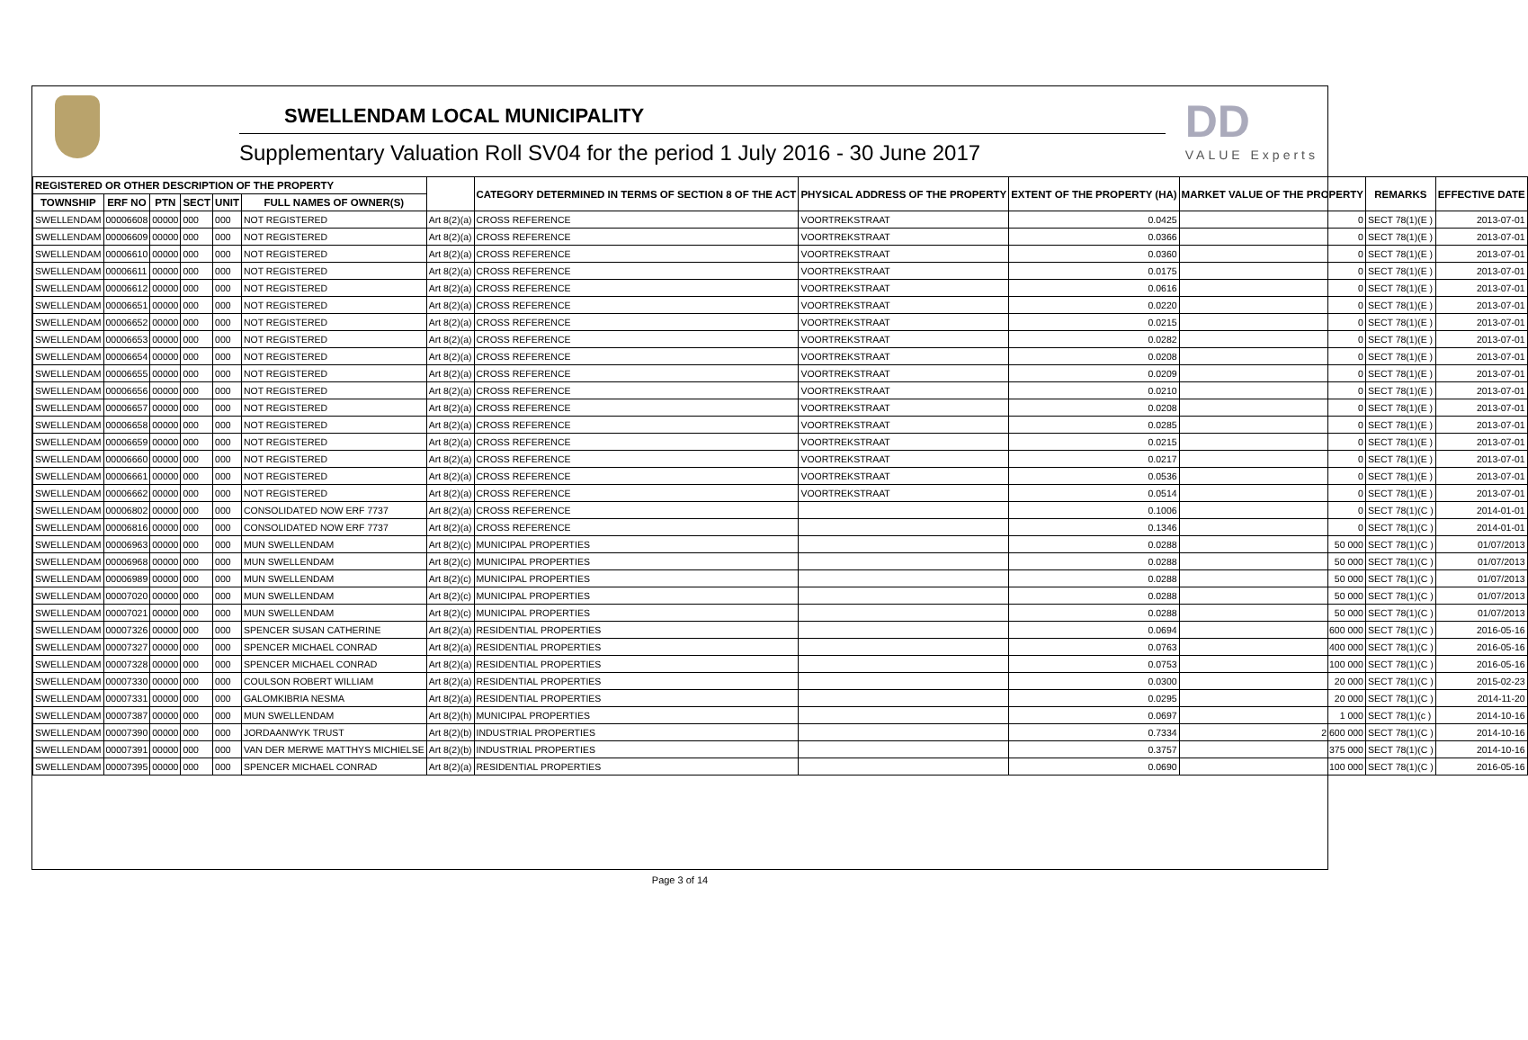SWELLENDAM LOCAL MUNICIPALITY
Supplementary Valuation Roll SV04 for the period 1 July 2016 - 30 June 2017
DD
VALUE Experts
| REGISTERED OR OTHER DESCRIPTION OF THE PROPERTY | | | | | | | CATEGORY DETERMINED IN TERMS OF SECTION 8 OF THE ACT | PHYSICAL ADDRESS OF THE PROPERTY | EXTENT OF THE PROPERTY (HA) | MARKET VALUE OF THE PROPERTY | REMARKS | EFFECTIVE DATE |
| --- | --- | --- | --- | --- | --- | --- | --- | --- | --- | --- | --- | --- |
| TOWNSHIP | ERF NO | PTN | SECT | UNIT | FULL NAMES OF OWNER(S) | | | | | | | |
| SWELLENDAM | 00006608 | 00000 | 000 | 000 | NOT REGISTERED | Art 8(2)(a) | CROSS REFERENCE | VOORTREKSTRAAT | 0.0425 | 0 | SECT 78(1)(E ) | 2013-07-01 |
| SWELLENDAM | 00006609 | 00000 | 000 | 000 | NOT REGISTERED | Art 8(2)(a) | CROSS REFERENCE | VOORTREKSTRAAT | 0.0366 | 0 | SECT 78(1)(E ) | 2013-07-01 |
| SWELLENDAM | 00006610 | 00000 | 000 | 000 | NOT REGISTERED | Art 8(2)(a) | CROSS REFERENCE | VOORTREKSTRAAT | 0.0360 | 0 | SECT 78(1)(E ) | 2013-07-01 |
| SWELLENDAM | 00006611 | 00000 | 000 | 000 | NOT REGISTERED | Art 8(2)(a) | CROSS REFERENCE | VOORTREKSTRAAT | 0.0175 | 0 | SECT 78(1)(E ) | 2013-07-01 |
| SWELLENDAM | 00006612 | 00000 | 000 | 000 | NOT REGISTERED | Art 8(2)(a) | CROSS REFERENCE | VOORTREKSTRAAT | 0.0616 | 0 | SECT 78(1)(E ) | 2013-07-01 |
| SWELLENDAM | 00006651 | 00000 | 000 | 000 | NOT REGISTERED | Art 8(2)(a) | CROSS REFERENCE | VOORTREKSTRAAT | 0.0220 | 0 | SECT 78(1)(E ) | 2013-07-01 |
| SWELLENDAM | 00006652 | 00000 | 000 | 000 | NOT REGISTERED | Art 8(2)(a) | CROSS REFERENCE | VOORTREKSTRAAT | 0.0215 | 0 | SECT 78(1)(E ) | 2013-07-01 |
| SWELLENDAM | 00006653 | 00000 | 000 | 000 | NOT REGISTERED | Art 8(2)(a) | CROSS REFERENCE | VOORTREKSTRAAT | 0.0282 | 0 | SECT 78(1)(E ) | 2013-07-01 |
| SWELLENDAM | 00006654 | 00000 | 000 | 000 | NOT REGISTERED | Art 8(2)(a) | CROSS REFERENCE | VOORTREKSTRAAT | 0.0208 | 0 | SECT 78(1)(E ) | 2013-07-01 |
| SWELLENDAM | 00006655 | 00000 | 000 | 000 | NOT REGISTERED | Art 8(2)(a) | CROSS REFERENCE | VOORTREKSTRAAT | 0.0209 | 0 | SECT 78(1)(E ) | 2013-07-01 |
| SWELLENDAM | 00006656 | 00000 | 000 | 000 | NOT REGISTERED | Art 8(2)(a) | CROSS REFERENCE | VOORTREKSTRAAT | 0.0210 | 0 | SECT 78(1)(E ) | 2013-07-01 |
| SWELLENDAM | 00006657 | 00000 | 000 | 000 | NOT REGISTERED | Art 8(2)(a) | CROSS REFERENCE | VOORTREKSTRAAT | 0.0208 | 0 | SECT 78(1)(E ) | 2013-07-01 |
| SWELLENDAM | 00006658 | 00000 | 000 | 000 | NOT REGISTERED | Art 8(2)(a) | CROSS REFERENCE | VOORTREKSTRAAT | 0.0285 | 0 | SECT 78(1)(E ) | 2013-07-01 |
| SWELLENDAM | 00006659 | 00000 | 000 | 000 | NOT REGISTERED | Art 8(2)(a) | CROSS REFERENCE | VOORTREKSTRAAT | 0.0215 | 0 | SECT 78(1)(E ) | 2013-07-01 |
| SWELLENDAM | 00006660 | 00000 | 000 | 000 | NOT REGISTERED | Art 8(2)(a) | CROSS REFERENCE | VOORTREKSTRAAT | 0.0217 | 0 | SECT 78(1)(E ) | 2013-07-01 |
| SWELLENDAM | 00006661 | 00000 | 000 | 000 | NOT REGISTERED | Art 8(2)(a) | CROSS REFERENCE | VOORTREKSTRAAT | 0.0536 | 0 | SECT 78(1)(E ) | 2013-07-01 |
| SWELLENDAM | 00006662 | 00000 | 000 | 000 | NOT REGISTERED | Art 8(2)(a) | CROSS REFERENCE | VOORTREKSTRAAT | 0.0514 | 0 | SECT 78(1)(E ) | 2013-07-01 |
| SWELLENDAM | 00006802 | 00000 | 000 | 000 | CONSOLIDATED NOW ERF 7737 | Art 8(2)(a) | CROSS REFERENCE | | 0.1006 | 0 | SECT 78(1)(C ) | 2014-01-01 |
| SWELLENDAM | 00006816 | 00000 | 000 | 000 | CONSOLIDATED NOW ERF 7737 | Art 8(2)(a) | CROSS REFERENCE | | 0.1346 | 0 | SECT 78(1)(C ) | 2014-01-01 |
| SWELLENDAM | 00006963 | 00000 | 000 | 000 | MUN SWELLENDAM | Art 8(2)(c) | MUNICIPAL PROPERTIES | | 0.0288 | 50 000 | SECT 78(1)(C ) | 01/07/2013 |
| SWELLENDAM | 00006968 | 00000 | 000 | 000 | MUN SWELLENDAM | Art 8(2)(c) | MUNICIPAL PROPERTIES | | 0.0288 | 50 000 | SECT 78(1)(C ) | 01/07/2013 |
| SWELLENDAM | 00006989 | 00000 | 000 | 000 | MUN SWELLENDAM | Art 8(2)(c) | MUNICIPAL PROPERTIES | | 0.0288 | 50 000 | SECT 78(1)(C ) | 01/07/2013 |
| SWELLENDAM | 00007020 | 00000 | 000 | 000 | MUN SWELLENDAM | Art 8(2)(c) | MUNICIPAL PROPERTIES | | 0.0288 | 50 000 | SECT 78(1)(C ) | 01/07/2013 |
| SWELLENDAM | 00007021 | 00000 | 000 | 000 | MUN SWELLENDAM | Art 8(2)(c) | MUNICIPAL PROPERTIES | | 0.0288 | 50 000 | SECT 78(1)(C ) | 01/07/2013 |
| SWELLENDAM | 00007326 | 00000 | 000 | 000 | SPENCER SUSAN CATHERINE | Art 8(2)(a) | RESIDENTIAL PROPERTIES | | 0.0694 | 600 000 | SECT 78(1)(C ) | 2016-05-16 |
| SWELLENDAM | 00007327 | 00000 | 000 | 000 | SPENCER MICHAEL CONRAD | Art 8(2)(a) | RESIDENTIAL PROPERTIES | | 0.0763 | 400 000 | SECT 78(1)(C ) | 2016-05-16 |
| SWELLENDAM | 00007328 | 00000 | 000 | 000 | SPENCER MICHAEL CONRAD | Art 8(2)(a) | RESIDENTIAL PROPERTIES | | 0.0753 | 100 000 | SECT 78(1)(C ) | 2016-05-16 |
| SWELLENDAM | 00007330 | 00000 | 000 | 000 | COULSON ROBERT WILLIAM | Art 8(2)(a) | RESIDENTIAL PROPERTIES | | 0.0300 | 20 000 | SECT 78(1)(C ) | 2015-02-23 |
| SWELLENDAM | 00007331 | 00000 | 000 | 000 | GALOMKIBRIA NESMA | Art 8(2)(a) | RESIDENTIAL PROPERTIES | | 0.0295 | 20 000 | SECT 78(1)(C ) | 2014-11-20 |
| SWELLENDAM | 00007387 | 00000 | 000 | 000 | MUN SWELLENDAM | Art 8(2)(h) | MUNICIPAL PROPERTIES | | 0.0697 | 1 000 | SECT 78(1)(c ) | 2014-10-16 |
| SWELLENDAM | 00007390 | 00000 | 000 | 000 | JORDAANWYK TRUST | Art 8(2)(b) | INDUSTRIAL PROPERTIES | | 0.7334 | 2 600 000 | SECT 78(1)(C ) | 2014-10-16 |
| SWELLENDAM | 00007391 | 00000 | 000 | 000 | VAN DER MERWE MATTHYS MICHIELSE | Art 8(2)(b) | INDUSTRIAL PROPERTIES | | 0.3757 | 375 000 | SECT 78(1)(C ) | 2014-10-16 |
| SWELLENDAM | 00007395 | 00000 | 000 | 000 | SPENCER MICHAEL CONRAD | Art 8(2)(a) | RESIDENTIAL PROPERTIES | | 0.0690 | 100 000 | SECT 78(1)(C ) | 2016-05-16 |
Page 3 of 14